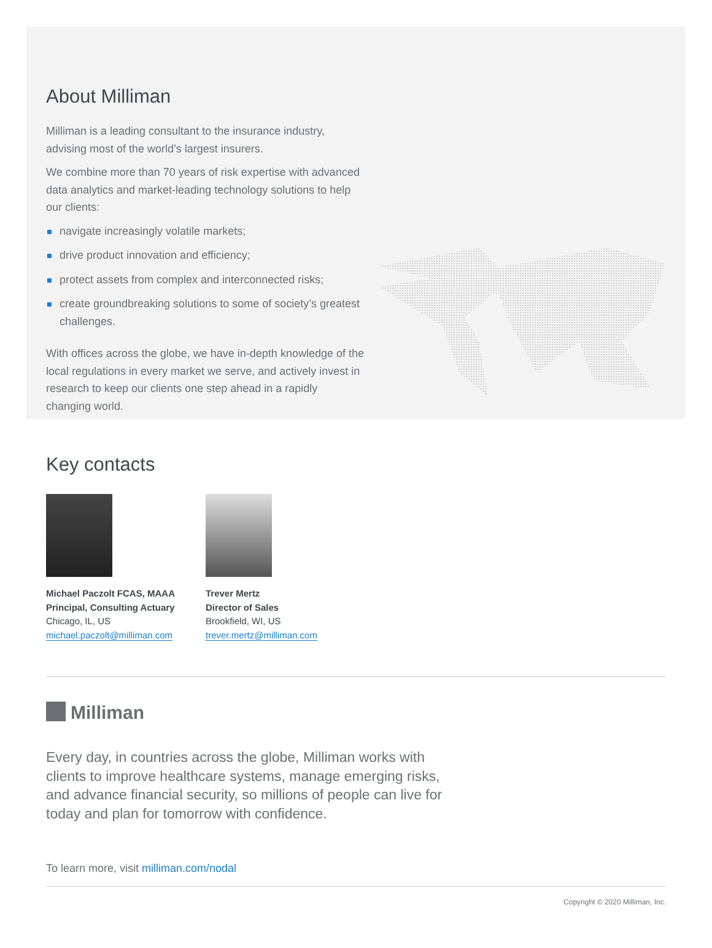About Milliman
Milliman is a leading consultant to the insurance industry, advising most of the world’s largest insurers.
We combine more than 70 years of risk expertise with advanced data analytics and market-leading technology solutions to help our clients:
navigate increasingly volatile markets;
drive product innovation and efficiency;
protect assets from complex and interconnected risks;
create groundbreaking solutions to some of society’s greatest challenges.
With offices across the globe, we have in-depth knowledge of the local regulations in every market we serve, and actively invest in research to keep our clients one step ahead in a rapidly changing world.
Key contacts
Michael Paczolt FCAS, MAAA
Principal, Consulting Actuary
Chicago, IL, US
michael.paczolt@milliman.com
Trever Mertz
Director of Sales
Brookfield, WI, US
trever.mertz@milliman.com
Milliman
Every day, in countries across the globe, Milliman works with clients to improve healthcare systems, manage emerging risks, and advance financial security, so millions of people can live for today and plan for tomorrow with confidence.
To learn more, visit milliman.com/nodal
Copyright © 2020 Milliman, Inc.